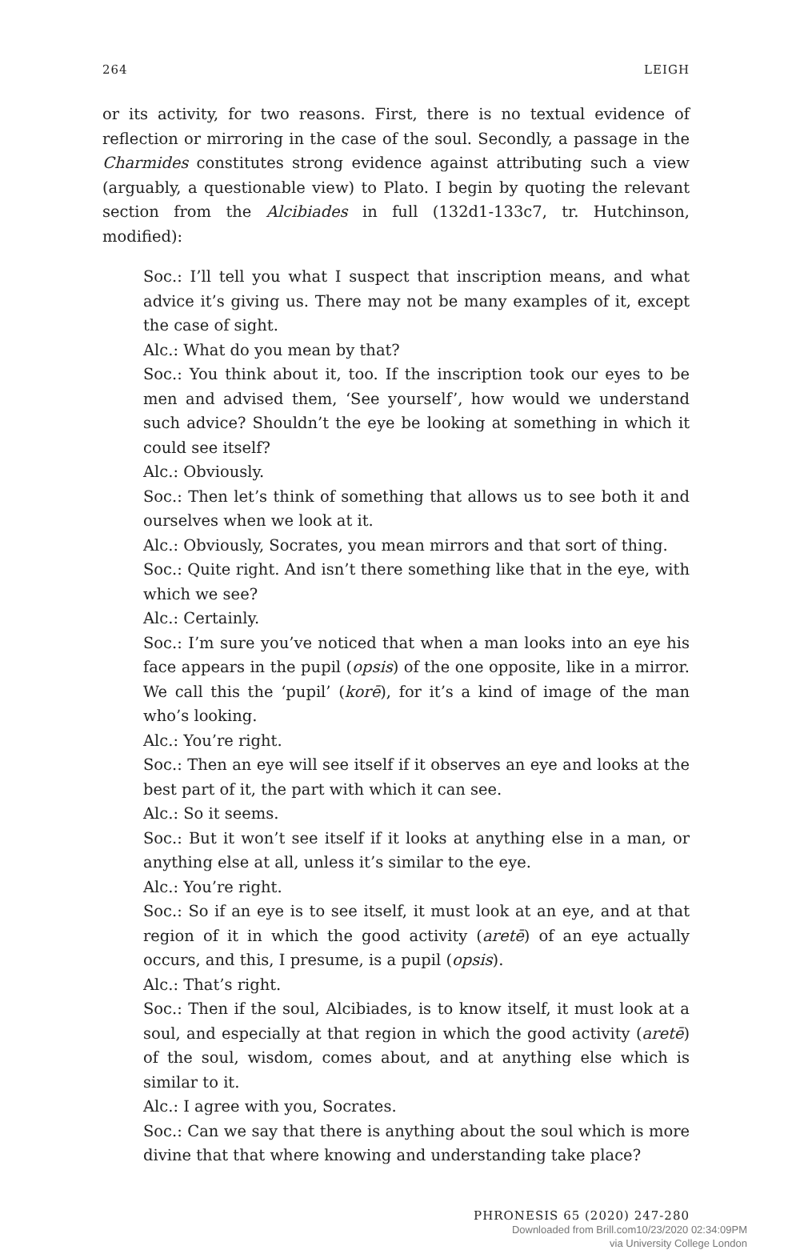264 LEIGH
or its activity, for two reasons. First, there is no textual evidence of reflection or mirroring in the case of the soul. Secondly, a passage in the Charmides constitutes strong evidence against attributing such a view (arguably, a questionable view) to Plato. I begin by quoting the relevant section from the Alcibiades in full (132d1-133c7, tr. Hutchinson, modified):
Soc.: I’ll tell you what I suspect that inscription means, and what advice it’s giving us. There may not be many examples of it, except the case of sight.
Alc.: What do you mean by that?
Soc.: You think about it, too. If the inscription took our eyes to be men and advised them, ‘See yourself’, how would we understand such advice? Shouldn’t the eye be looking at something in which it could see itself?
Alc.: Obviously.
Soc.: Then let’s think of something that allows us to see both it and ourselves when we look at it.
Alc.: Obviously, Socrates, you mean mirrors and that sort of thing.
Soc.: Quite right. And isn’t there something like that in the eye, with which we see?
Alc.: Certainly.
Soc.: I’m sure you’ve noticed that when a man looks into an eye his face appears in the pupil (opsis) of the one opposite, like in a mirror. We call this the ‘pupil’ (korē), for it’s a kind of image of the man who’s looking.
Alc.: You’re right.
Soc.: Then an eye will see itself if it observes an eye and looks at the best part of it, the part with which it can see.
Alc.: So it seems.
Soc.: But it won’t see itself if it looks at anything else in a man, or anything else at all, unless it’s similar to the eye.
Alc.: You’re right.
Soc.: So if an eye is to see itself, it must look at an eye, and at that region of it in which the good activity (aretē) of an eye actually occurs, and this, I presume, is a pupil (opsis).
Alc.: That’s right.
Soc.: Then if the soul, Alcibiades, is to know itself, it must look at a soul, and especially at that region in which the good activity (aretē) of the soul, wisdom, comes about, and at anything else which is similar to it.
Alc.: I agree with you, Socrates.
Soc.: Can we say that there is anything about the soul which is more divine that that where knowing and understanding take place?
PHRONESIS 65 (2020) 247-280
Downloaded from Brill.com10/23/2020 02:34:09PM
via University College London